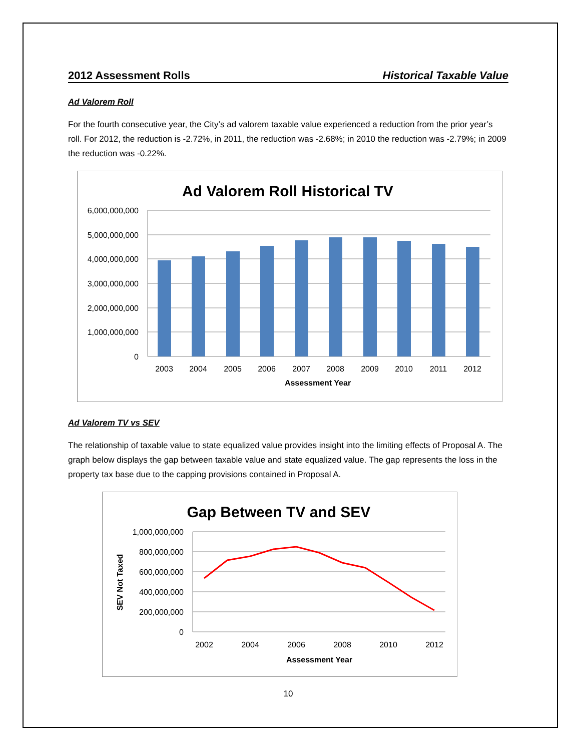2012 Assessment Rolls Historical Taxable Value
Ad Valorem Roll
For the fourth consecutive year, the City’s ad valorem taxable value experienced a reduction from the prior year’s roll. For 2012, the reduction is -2.72%, in 2011, the reduction was -2.68%; in 2010 the reduction was -2.79%; in 2009 the reduction was -0.22%.
Ad Valorem Roll Historical TV
6,000,000,000
5,000,000,000
4,000,000,000
3,000,000,000
2,000,000,000
1,000,000,000
0
2003
2004
2005
2006
2007
2008
2009
2010
2011
2012
Assessment Year
Ad Valorem TV vs SEV
The relationship of taxable value to state equalized value provides insight into the limiting effects of Proposal A. The graph below displays the gap between taxable value and state equalized value. The gap represents the loss in the property tax base due to the capping provisions contained in Proposal A.
Gap Between TV and SEV
1,000,000,000
800,000,000
600,000,000
400,000,000
200,000,000
0
2002
2004
2006
2008
2010
2012
Assessment Year
SEV Not Taxed
10